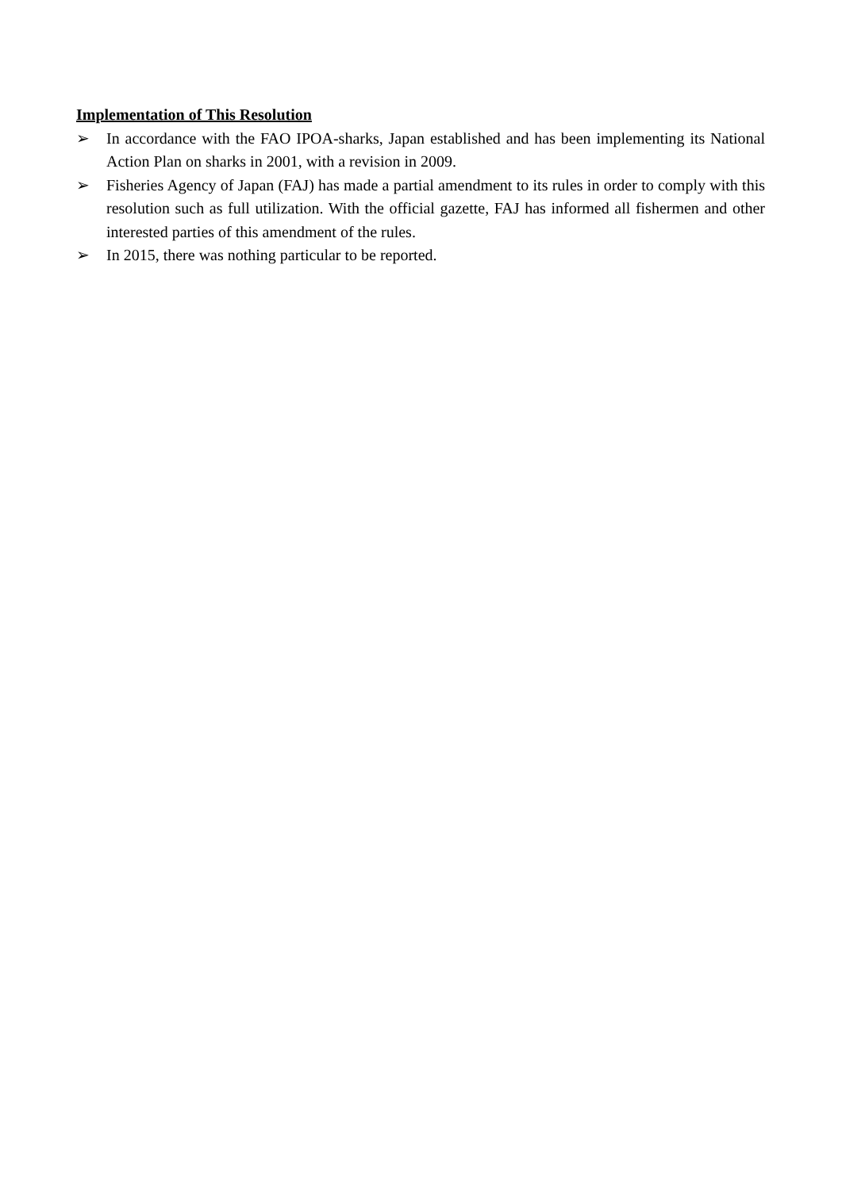Implementation of This Resolution
➢ In accordance with the FAO IPOA-sharks, Japan established and has been implementing its National Action Plan on sharks in 2001, with a revision in 2009.
➢ Fisheries Agency of Japan (FAJ) has made a partial amendment to its rules in order to comply with this resolution such as full utilization. With the official gazette, FAJ has informed all fishermen and other interested parties of this amendment of the rules.
➢ In 2015, there was nothing particular to be reported.